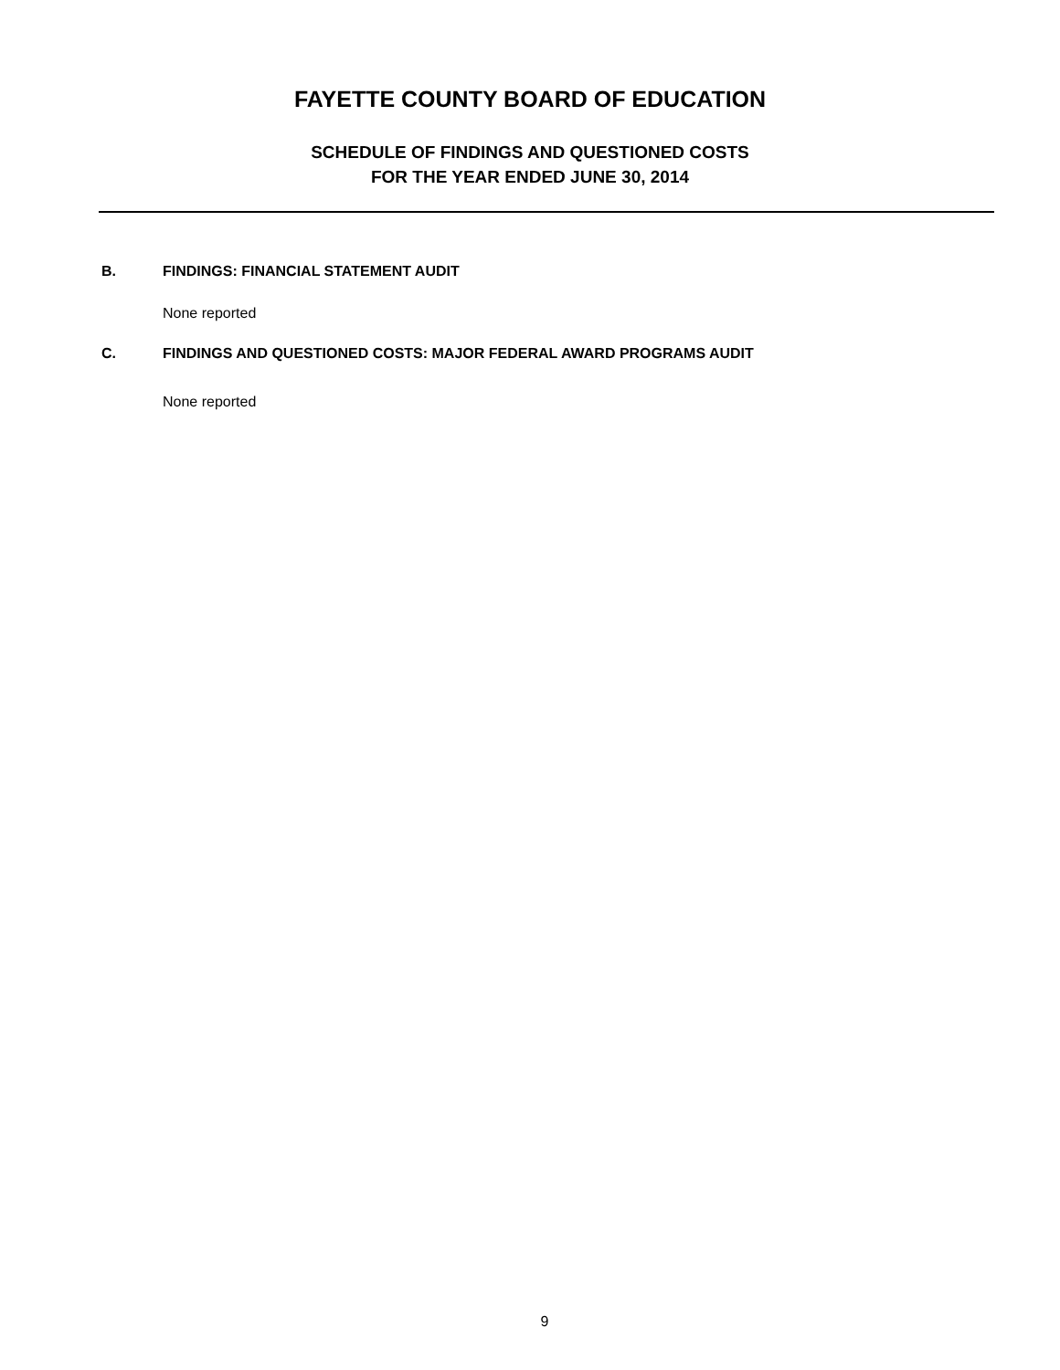FAYETTE COUNTY BOARD OF EDUCATION
SCHEDULE OF FINDINGS AND QUESTIONED COSTS
FOR THE YEAR ENDED JUNE 30, 2014
B. FINDINGS: FINANCIAL STATEMENT AUDIT
None reported
C. FINDINGS AND QUESTIONED COSTS: MAJOR FEDERAL AWARD PROGRAMS AUDIT
None reported
9